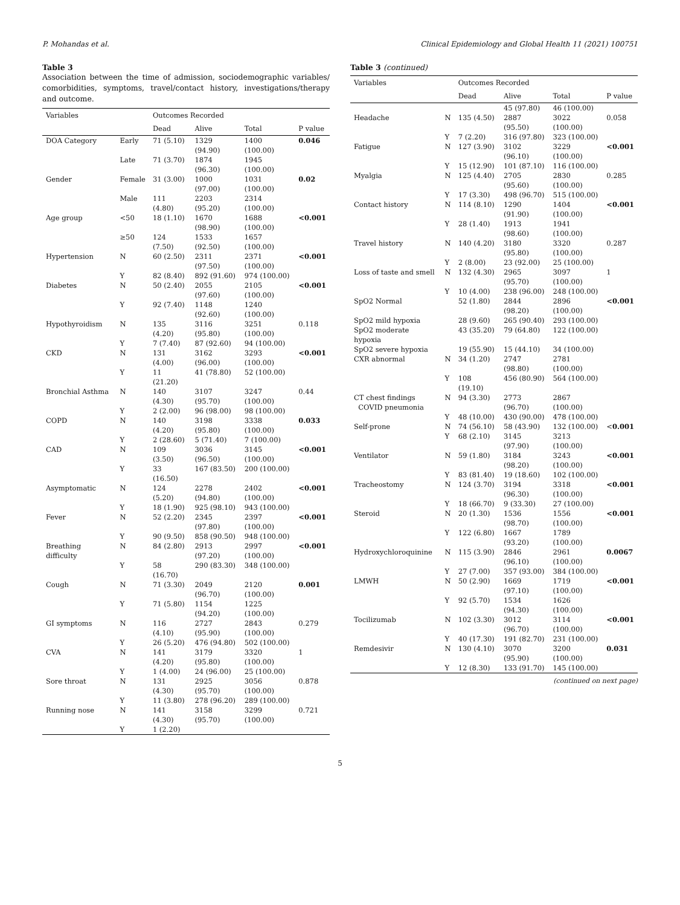P. Mohandas et al. Clinical Epidemiology and Global Health 11 (2021) 100751
Table 3
Association between the time of admission, sociodemographic variables/ comorbidities, symptoms, travel/contact history, investigations/therapy and outcome.
| Variables | | Outcomes Recorded | | | |
| --- | --- | --- | --- | --- | --- |
| | | Dead | Alive | Total | P value |
| DOA Category | Early | 71 (5.10) | 1329 (94.90) | 1400 (100.00) | 0.046 |
| | Late | 71 (3.70) | 1874 (96.30) | 1945 (100.00) | |
| Gender | Female | 31 (3.00) | 1000 (97.00) | 1031 (100.00) | 0.02 |
| | Male | 111 (4.80) | 2203 (95.20) | 2314 (100.00) | |
| Age group | <50 | 18 (1.10) | 1670 (98.90) | 1688 (100.00) | <0.001 |
| | ≥50 | 124 (7.50) | 1533 (92.50) | 1657 (100.00) | |
| Hypertension | N | 60 (2.50) | 2311 (97.50) | 2371 (100.00) | <0.001 |
| | Y | 82 (8.40) | 892 (91.60) | 974 (100.00) | |
| Diabetes | N | 50 (2.40) | 2055 (97.60) | 2105 (100.00) | <0.001 |
| | Y | 92 (7.40) | 1148 (92.60) | 1240 (100.00) | |
| Hypothyroidism | N | 135 (4.20) | 3116 (95.80) | 3251 (100.00) | 0.118 |
| | Y | 7 (7.40) | 87 (92.60) | 94 (100.00) | |
| CKD | N | 131 (4.00) | 3162 (96.00) | 3293 (100.00) | <0.001 |
| | Y | 11 (21.20) | 41 (78.80) | 52 (100.00) | |
| Bronchial Asthma | N | 140 (4.30) | 3107 (95.70) | 3247 (100.00) | 0.44 |
| | Y | 2 (2.00) | 96 (98.00) | 98 (100.00) | |
| COPD | N | 140 (4.20) | 3198 (95.80) | 3338 (100.00) | 0.033 |
| | Y | 2 (28.60) | 5 (71.40) | 7 (100.00) | |
| CAD | N | 109 (3.50) | 3036 (96.50) | 3145 (100.00) | <0.001 |
| | Y | 33 (16.50) | 167 (83.50) | 200 (100.00) | |
| Asymptomatic | N | 124 (5.20) | 2278 (94.80) | 2402 (100.00) | <0.001 |
| | Y | 18 (1.90) | 925 (98.10) | 943 (100.00) | |
| Fever | N | 52 (2.20) | 2345 (97.80) | 2397 (100.00) | <0.001 |
| | Y | 90 (9.50) | 858 (90.50) | 948 (100.00) | |
| Breathing difficulty | N | 84 (2.80) | 2913 (97.20) | 2997 (100.00) | <0.001 |
| | Y | 58 (16.70) | 290 (83.30) | 348 (100.00) | |
| Cough | N | 71 (3.30) | 2049 (96.70) | 2120 (100.00) | 0.001 |
| | Y | 71 (5.80) | 1154 (94.20) | 1225 (100.00) | |
| GI symptoms | N | 116 (4.10) | 2727 (95.90) | 2843 (100.00) | 0.279 |
| | Y | 26 (5.20) | 476 (94.80) | 502 (100.00) | |
| CVA | N | 141 (4.20) | 3179 (95.80) | 3320 (100.00) | 1 |
| | Y | 1 (4.00) | 24 (96.00) | 25 (100.00) | |
| Sore throat | N | 131 (4.30) | 2925 (95.70) | 3056 (100.00) | 0.878 |
| | Y | 11 (3.80) | 278 (96.20) | 289 (100.00) | |
| Running nose | N | 141 (4.30) | 3158 (95.70) | 3299 (100.00) | 0.721 |
| | Y | 1 (2.20) | | | |
Table 3 (continued)
| Variables | | Outcomes Recorded | | | |
| --- | --- | --- | --- | --- | --- |
| | | Dead | Alive | Total | P value |
| | | | 45 (97.80) | 46 (100.00) | |
| Headache | N | 135 (4.50) | 2887 (95.50) | 3022 (100.00) | 0.058 |
| | Y | 7 (2.20) | 316 (97.80) | 323 (100.00) | |
| Fatigue | N | 127 (3.90) | 3102 (96.10) | 3229 (100.00) | <0.001 |
| | Y | 15 (12.90) | 101 (87.10) | 116 (100.00) | |
| Myalgia | N | 125 (4.40) | 2705 (95.60) | 2830 (100.00) | 0.285 |
| | Y | 17 (3.30) | 498 (96.70) | 515 (100.00) | |
| Contact history | N | 114 (8.10) | 1290 (91.90) | 1404 (100.00) | <0.001 |
| | Y | 28 (1.40) | 1913 (98.60) | 1941 (100.00) | |
| Travel history | N | 140 (4.20) | 3180 (95.80) | 3320 (100.00) | 0.287 |
| | Y | 2 (8.00) | 23 (92.00) | 25 (100.00) | |
| Loss of taste and smell | N | 132 (4.30) | 2965 (95.70) | 3097 (100.00) | 1 |
| | Y | 10 (4.00) | 238 (96.00) | 248 (100.00) | |
| SpO2 Normal | | 52 (1.80) | 2844 (98.20) | 2896 (100.00) | <0.001 |
| SpO2 mild hypoxia | | 28 (9.60) | 265 (90.40) | 293 (100.00) | |
| SpO2 moderate hypoxia | | 43 (35.20) | 79 (64.80) | 122 (100.00) | |
| SpO2 severe hypoxia | | 19 (55.90) | 15 (44.10) | 34 (100.00) | |
| CXR abnormal | N | 34 (1.20) | 2747 (98.80) | 2781 (100.00) | |
| | Y | 108 (19.10) | 456 (80.90) | 564 (100.00) | |
| CT chest findings COVID pneumonia | N | 94 (3.30) | 2773 (96.70) | 2867 (100.00) | |
| | Y | 48 (10.00) | 430 (90.00) | 478 (100.00) | |
| Self-prone | N | 74 (56.10) | 58 (43.90) | 132 (100.00) | < 0.001 |
| | Y | 68 (2.10) | 3145 (97.90) | 3213 (100.00) | |
| Ventilator | N | 59 (1.80) | 3184 (98.20) | 3243 (100.00) | <0.001 |
| | Y | 83 (81.40) | 19 (18.60) | 102 (100.00) | |
| Tracheostomy | N | 124 (3.70) | 3194 (96.30) | 3318 (100.00) | <0.001 |
| | Y | 18 (66.70) | 9 (33.30) | 27 (100.00) | |
| Steroid | N | 20 (1.30) | 1536 (98.70) | 1556 (100.00) | <0.001 |
| | Y | 122 (6.80) | 1667 (93.20) | 1789 (100.00) | |
| Hydroxychloroquinine | N | 115 (3.90) | 2846 (96.10) | 2961 (100.00) | 0.0067 |
| | Y | 27 (7.00) | 357 (93.00) | 384 (100.00) | |
| LMWH | N | 50 (2.90) | 1669 (97.10) | 1719 (100.00) | <0.001 |
| | Y | 92 (5.70) | 1534 (94.30) | 1626 (100.00) | |
| Tocilizumab | N | 102 (3.30) | 3012 (96.70) | 3114 (100.00) | <0.001 |
| | Y | 40 (17.30) | 191 (82.70) | 231 (100.00) | |
| Remdesivir | N | 130 (4.10) | 3070 (95.90) | 3200 (100.00) | 0.031 |
| | Y | 12 (8.30) | 133 (91.70) | 145 (100.00) | |
(continued on next page)
5